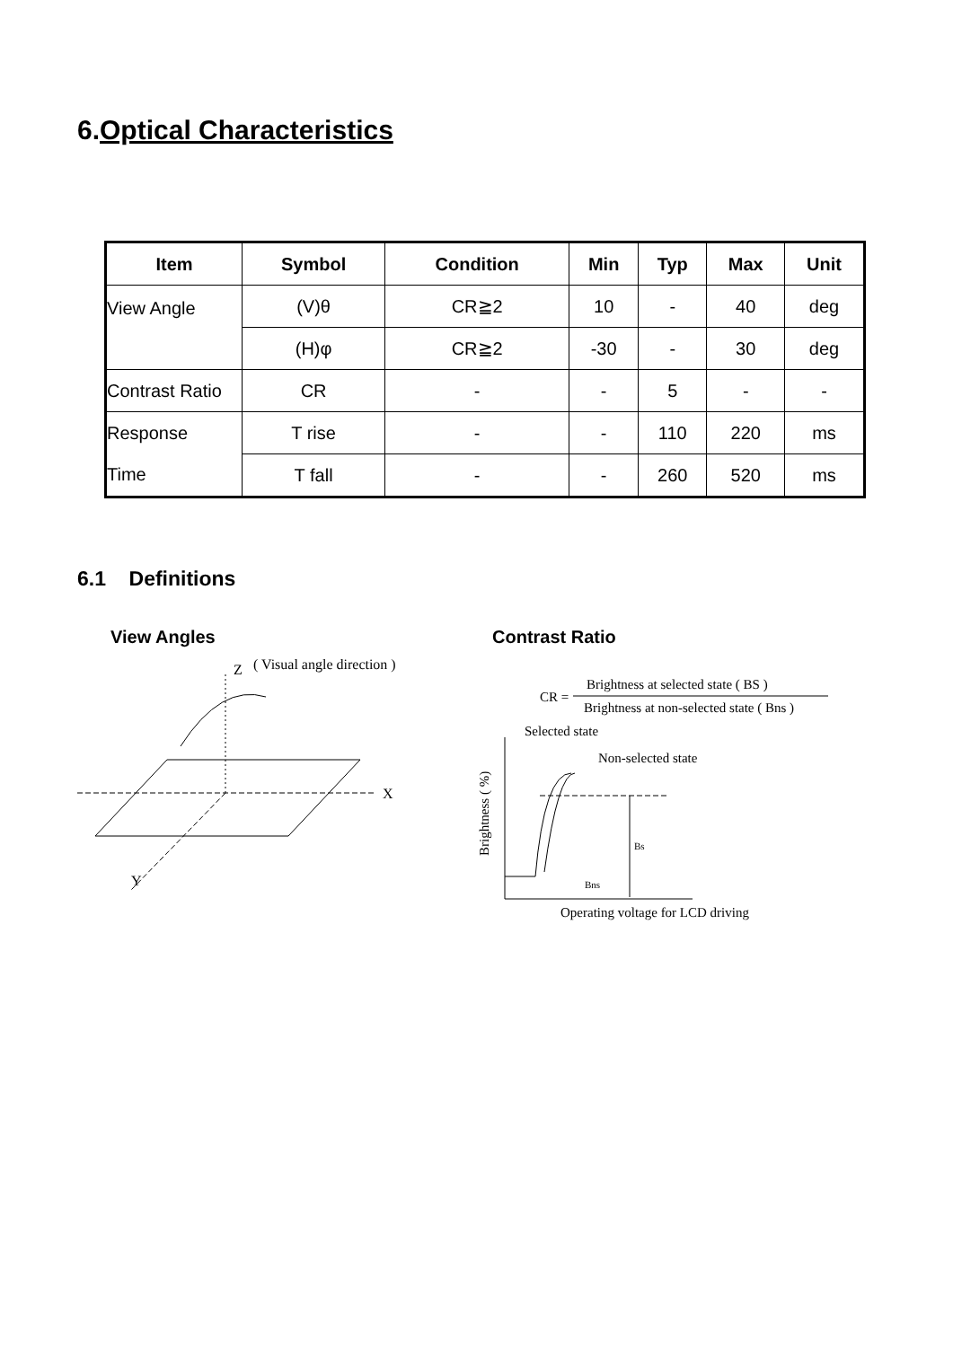6.Optical Characteristics
| Item | Symbol | Condition | Min | Typ | Max | Unit |
| --- | --- | --- | --- | --- | --- | --- |
| View Angle | (V)θ | CR≧2 | 10 | - | 40 | deg |
| | (H)φ | CR≧2 | -30 | - | 30 | deg |
| Contrast Ratio | CR | - | - | 5 | - | - |
| Response Time | T rise | - | - | 110 | 220 | ms |
| | T fall | - | - | 260 | 520 | ms |
6.1 Definitions
View Angles
Z
( Visual angle direction )
X
Y
Contrast Ratio
CR =
Brightness at selected state ( BS )
Brightness at non-selected state ( Bns )
Selected state
Non-selected state
Brightness ( %)
Bs
Bns
Operating voltage for LCD driving